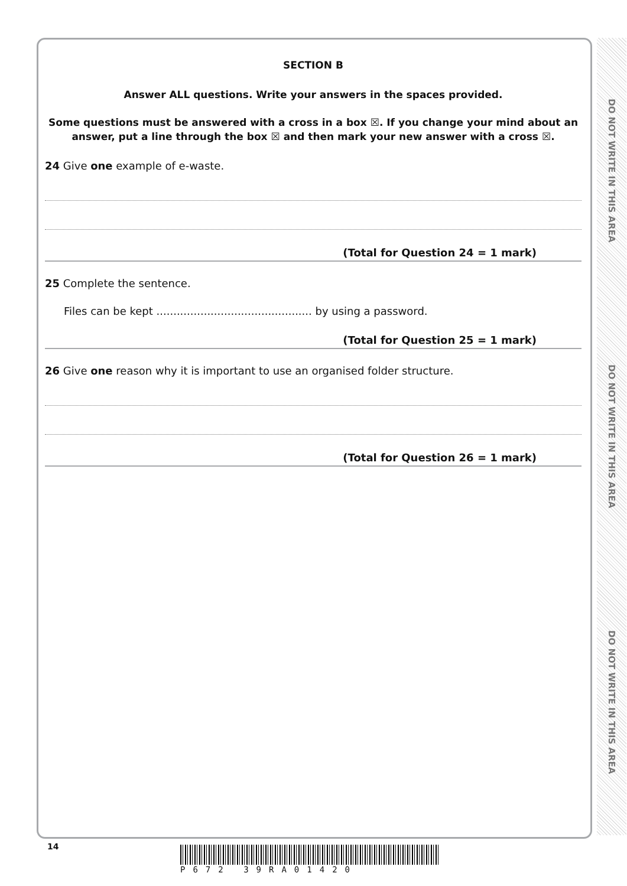DO NOT WRITE IN THIS AREA
DO NOT WRITE IN THIS AREA
DO NOT WRITE IN THIS AREA
SECTION B
Answer ALL questions. Write your answers in the spaces provided.
Some questions must be answered with a cross in a box ☒. If you change your mind about an answer, put a line through the box ☒ and then mark your new answer with a cross ☒.
24 Give one example of e-waste.
(Total for Question 24 = 1 mark)
25 Complete the sentence.
Files can be kept .............................................. by using a password.
(Total for Question 25 = 1 mark)
26 Give one reason why it is important to use an organised folder structure.
(Total for Question 26 = 1 mark)
14 P672 39RA01420